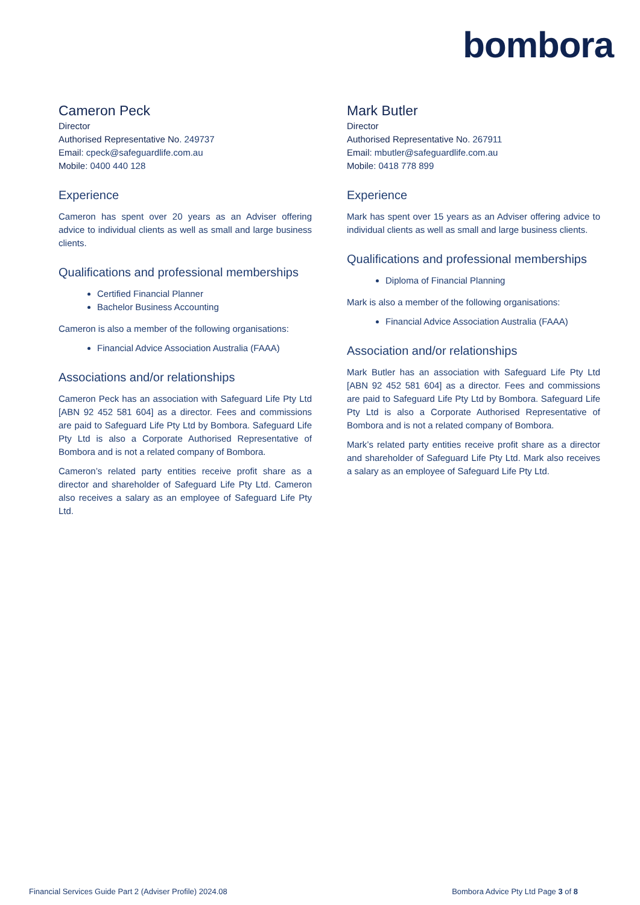bombora
Cameron Peck
Director
Authorised Representative No. 249737
Email: cpeck@safeguardlife.com.au
Mobile: 0400 440 128
Experience
Cameron has spent over 20 years as an Adviser offering advice to individual clients as well as small and large business clients.
Qualifications and professional memberships
Certified Financial Planner
Bachelor Business Accounting
Cameron is also a member of the following organisations:
Financial Advice Association Australia (FAAA)
Associations and/or relationships
Cameron Peck has an association with Safeguard Life Pty Ltd [ABN 92 452 581 604] as a director. Fees and commissions are paid to Safeguard Life Pty Ltd by Bombora. Safeguard Life Pty Ltd is also a Corporate Authorised Representative of Bombora and is not a related company of Bombora.
Cameron’s related party entities receive profit share as a director and shareholder of Safeguard Life Pty Ltd. Cameron also receives a salary as an employee of Safeguard Life Pty Ltd.
Mark Butler
Director
Authorised Representative No. 267911
Email: mbutler@safeguardlife.com.au
Mobile: 0418 778 899
Experience
Mark has spent over 15 years as an Adviser offering advice to individual clients as well as small and large business clients.
Qualifications and professional memberships
Diploma of Financial Planning
Mark is also a member of the following organisations:
Financial Advice Association Australia (FAAA)
Association and/or relationships
Mark Butler has an association with Safeguard Life Pty Ltd [ABN 92 452 581 604] as a director. Fees and commissions are paid to Safeguard Life Pty Ltd by Bombora. Safeguard Life Pty Ltd is also a Corporate Authorised Representative of Bombora and is not a related company of Bombora.
Mark’s related party entities receive profit share as a director and shareholder of Safeguard Life Pty Ltd. Mark also receives a salary as an employee of Safeguard Life Pty Ltd.
Financial Services Guide Part 2 (Adviser Profile) 2024.08 Bombora Advice Pty Ltd Page 3 of 8